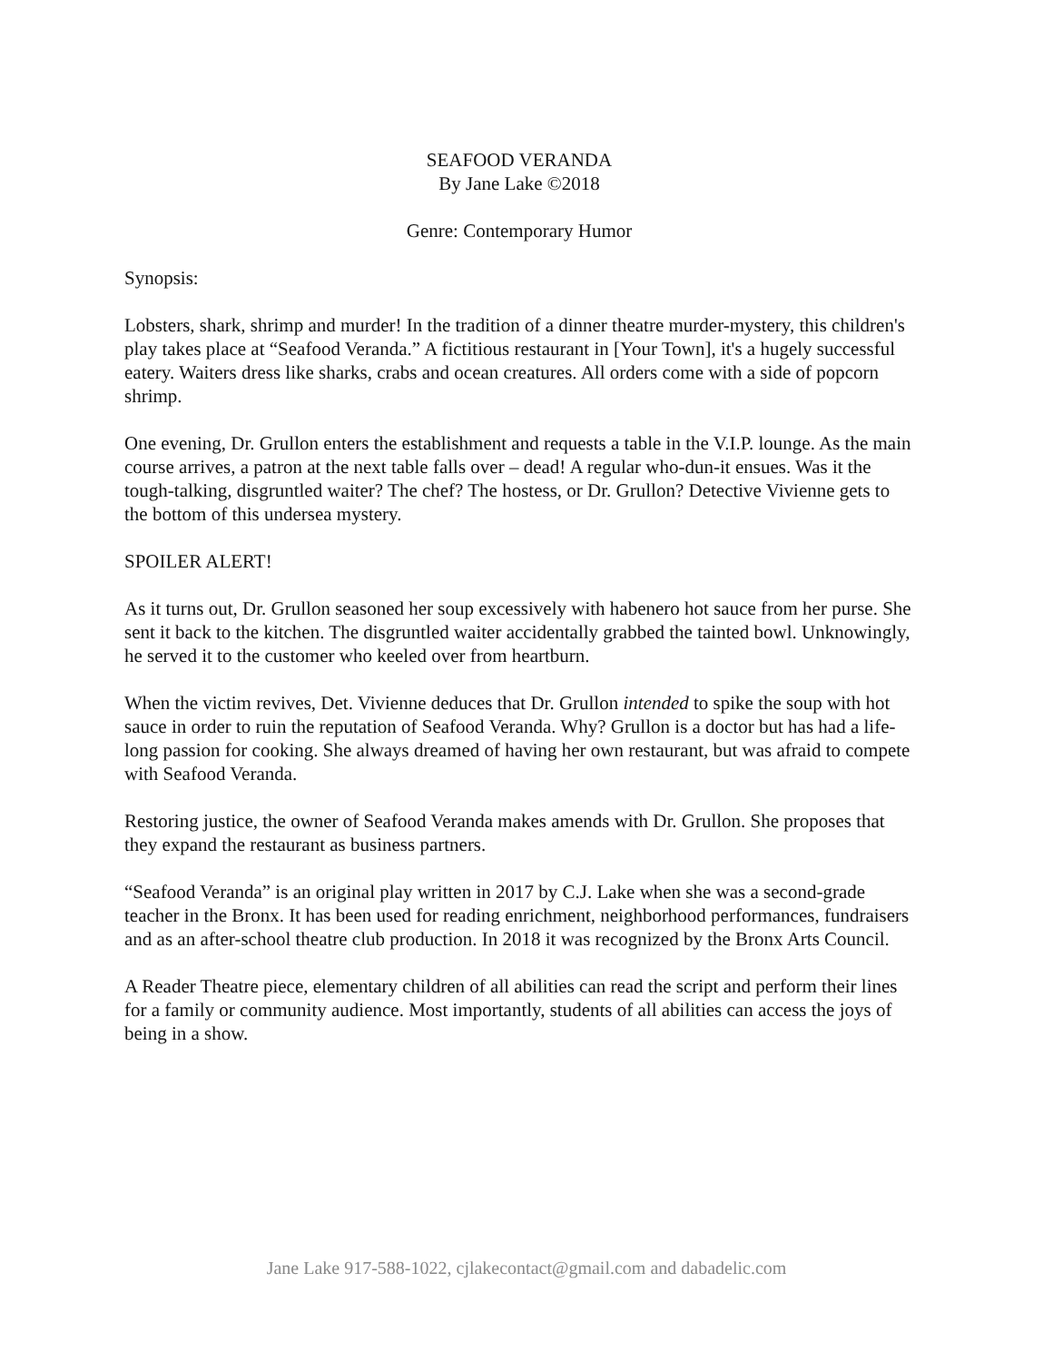SEAFOOD VERANDA
By Jane Lake ©2018
Genre: Contemporary Humor
Synopsis:
Lobsters, shark, shrimp and murder! In the tradition of a dinner theatre murder-mystery, this children's play takes place at “Seafood Veranda.” A fictitious restaurant in [Your Town], it's a hugely successful eatery. Waiters dress like sharks, crabs and ocean creatures. All orders come with a side of popcorn shrimp.
One evening, Dr. Grullon enters the establishment and requests a table in the V.I.P. lounge. As the main course arrives, a patron at the next table falls over – dead! A regular who-dun-it ensues. Was it the tough-talking, disgruntled waiter? The chef? The hostess, or Dr. Grullon? Detective Vivienne gets to the bottom of this undersea mystery.
SPOILER ALERT!
As it turns out, Dr. Grullon seasoned her soup excessively with habenero hot sauce from her purse. She sent it back to the kitchen. The disgruntled waiter accidentally grabbed the tainted bowl. Unknowingly, he served it to the customer who keeled over from heartburn.
When the victim revives, Det. Vivienne deduces that Dr. Grullon intended to spike the soup with hot sauce in order to ruin the reputation of Seafood Veranda. Why? Grullon is a doctor but has had a life-long passion for cooking. She always dreamed of having her own restaurant, but was afraid to compete with Seafood Veranda.
Restoring justice, the owner of Seafood Veranda makes amends with Dr. Grullon. She proposes that they expand the restaurant as business partners.
“Seafood Veranda” is an original play written in 2017 by C.J. Lake when she was a second-grade teacher in the Bronx. It has been used for reading enrichment, neighborhood performances, fundraisers and as an after-school theatre club production. In 2018 it was recognized by the Bronx Arts Council.
A Reader Theatre piece, elementary children of all abilities can read the script and perform their lines for a family or community audience. Most importantly, students of all abilities can access the joys of being in a show.
Jane Lake 917-588-1022, cjlakecontact@gmail.com and dabadelic.com